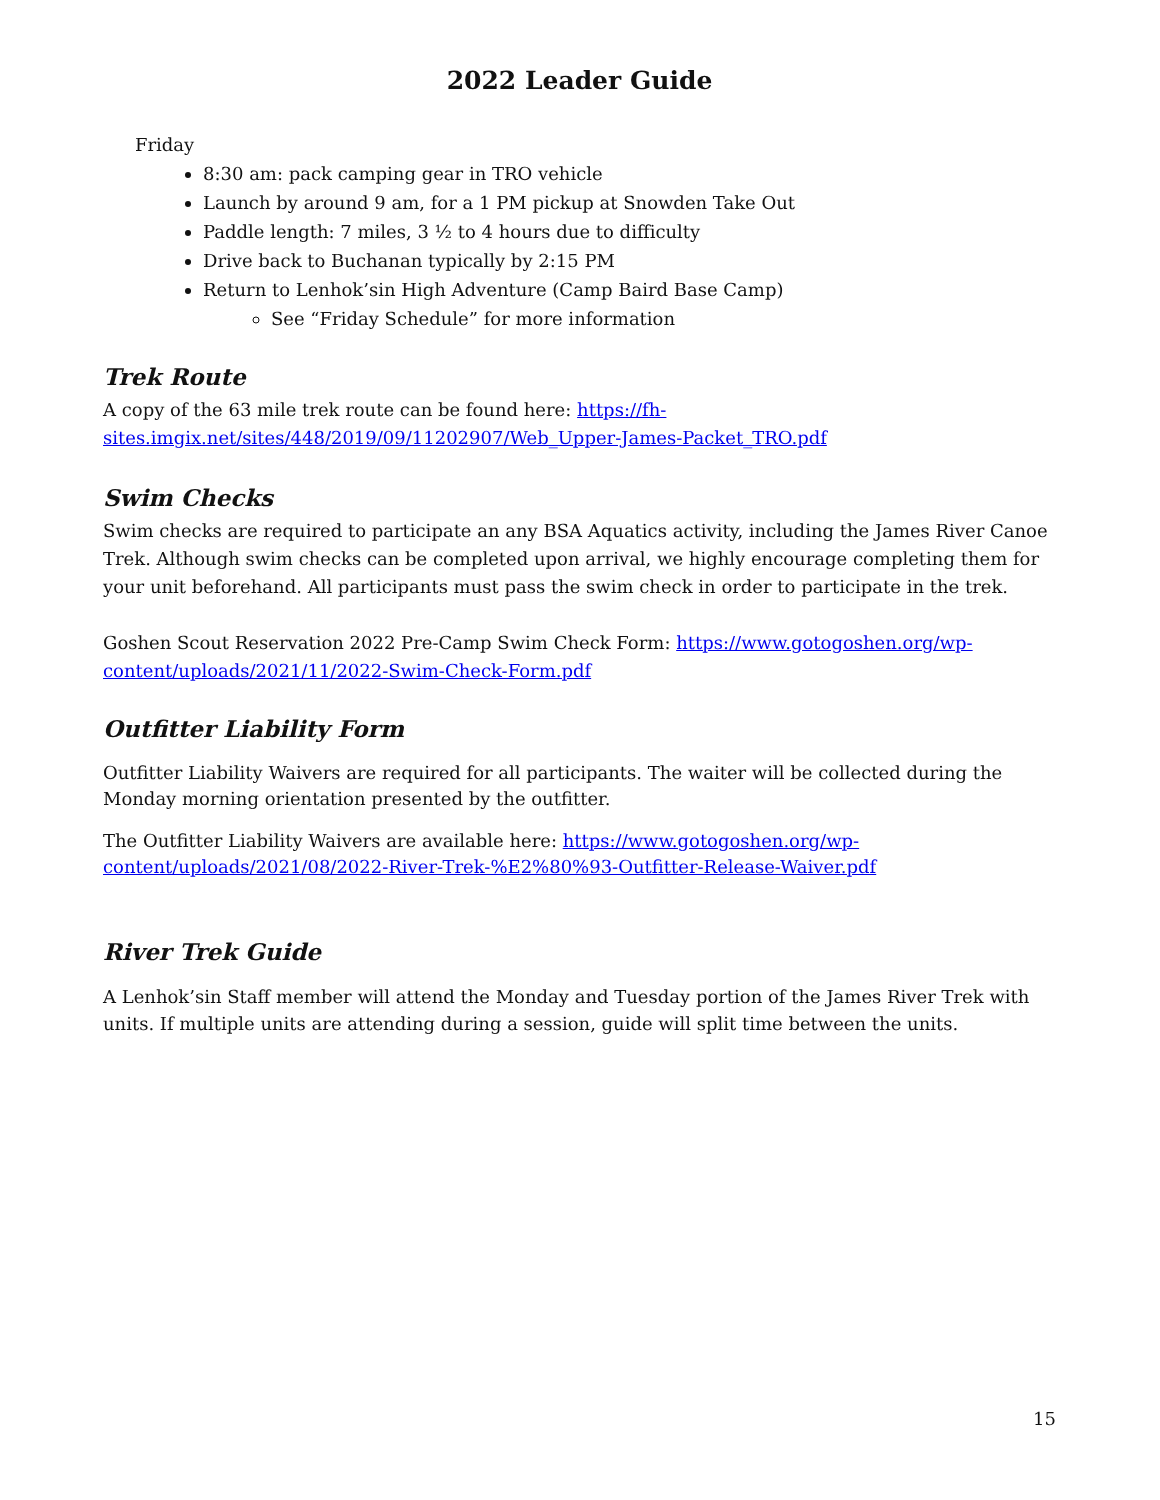2022 Leader Guide
Friday
8:30 am: pack camping gear in TRO vehicle
Launch by around 9 am, for a 1 PM pickup at Snowden Take Out
Paddle length: 7 miles, 3 ½ to 4 hours due to difficulty
Drive back to Buchanan typically by 2:15 PM
Return to Lenhok’sin High Adventure (Camp Baird Base Camp)
See “Friday Schedule” for more information
Trek Route
A copy of the 63 mile trek route can be found here: https://fh-sites.imgix.net/sites/448/2019/09/11202907/Web_Upper-James-Packet_TRO.pdf
Swim Checks
Swim checks are required to participate an any BSA Aquatics activity, including the James River Canoe Trek. Although swim checks can be completed upon arrival, we highly encourage completing them for your unit beforehand. All participants must pass the swim check in order to participate in the trek.
Goshen Scout Reservation 2022 Pre-Camp Swim Check Form: https://www.gotogoshen.org/wp-content/uploads/2021/11/2022-Swim-Check-Form.pdf
Outfitter Liability Form
Outfitter Liability Waivers are required for all participants. The waiter will be collected during the Monday morning orientation presented by the outfitter.
The Outfitter Liability Waivers are available here: https://www.gotogoshen.org/wp-content/uploads/2021/08/2022-River-Trek-%E2%80%93-Outfitter-Release-Waiver.pdf
River Trek Guide
A Lenhok’sin Staff member will attend the Monday and Tuesday portion of the James River Trek with units. If multiple units are attending during a session, guide will split time between the units.
15